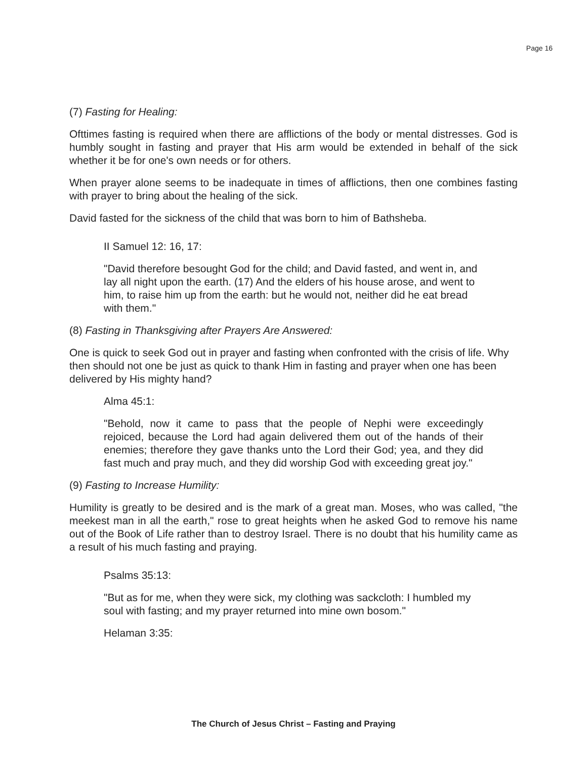Page 16
(7) Fasting for Healing:
Ofttimes fasting is required when there are afflictions of the body or mental distresses. God is humbly sought in fasting and prayer that His arm would be extended in behalf of the sick whether it be for one's own needs or for others.
When prayer alone seems to be inadequate in times of afflictions, then one combines fasting with prayer to bring about the healing of the sick.
David fasted for the sickness of the child that was born to him of Bathsheba.
II Samuel 12: 16, 17:
"David therefore besought God for the child; and David fasted, and went in, and lay all night upon the earth. (17) And the elders of his house arose, and went to him, to raise him up from the earth: but he would not, neither did he eat bread with them."
(8) Fasting in Thanksgiving after Prayers Are Answered:
One is quick to seek God out in prayer and fasting when confronted with the crisis of life. Why then should not one be just as quick to thank Him in fasting and prayer when one has been delivered by His mighty hand?
Alma 45:1:
"Behold, now it came to pass that the people of Nephi were exceedingly rejoiced, because the Lord had again delivered them out of the hands of their enemies; therefore they gave thanks unto the Lord their God; yea, and they did fast much and pray much, and they did worship God with exceeding great joy."
(9) Fasting to Increase Humility:
Humility is greatly to be desired and is the mark of a great man. Moses, who was called, "the meekest man in all the earth," rose to great heights when he asked God to remove his name out of the Book of Life rather than to destroy Israel. There is no doubt that his humility came as a result of his much fasting and praying.
Psalms 35:13:
"But as for me, when they were sick, my clothing was sackcloth: I humbled my soul with fasting; and my prayer returned into mine own bosom."
Helaman 3:35:
The Church of Jesus Christ – Fasting and Praying